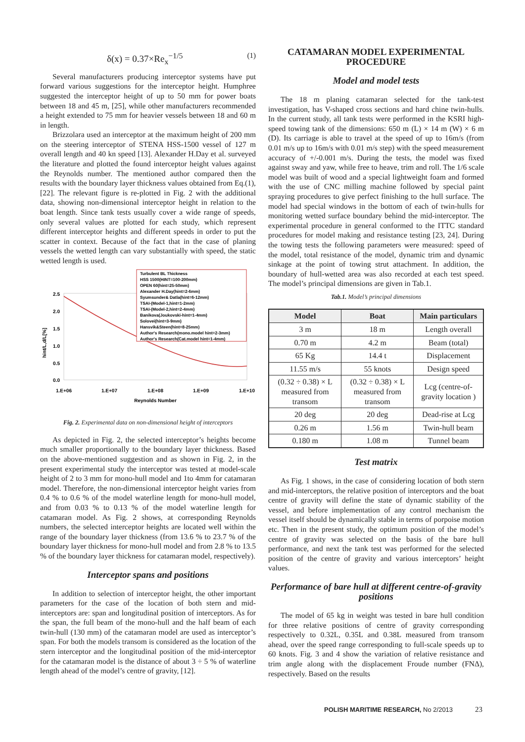δ(x) = 0.37×Re<sub>x</sub><sup>−1/5</sup> (1)
Several manufacturers producing interceptor systems have put forward various suggestions for the interceptor height. Humphree suggested the interceptor height of up to 50 mm for power boats between 18 and 45 m, [25], while other manufacturers recommended a height extended to 75 mm for heavier vessels between 18 and 60 m in length.
Brizzolara used an interceptor at the maximum height of 200 mm on the steering interceptor of STENA HSS-1500 vessel of 127 m overall length and 40 kn speed [13]. Alexander H.Day et al. surveyed the literature and plotted the found interceptor height values against the Reynolds number. The mentioned author compared then the results with the boundary layer thickness values obtained from Eq.(1), [22]. The relevant figure is re-plotted in Fig. 2 with the additional data, showing non-dimensional interceptor height in relation to the boat length. Since tank tests usually cover a wide range of speeds, only several values are plotted for each study, which represent different interceptor heights and different speeds in order to put the scatter in context. Because of the fact that in the case of planing vessels the wetted length can vary substantially with speed, the static wetted length is used.
0.0
0.5
1.0
1.5
2.0
2.5
1.E+06
1.E+07
1.E+08
1.E+09
1.E+10
Reynolds Number
hint/L,d/L[%]
Turbulent BL Thickness HSS 1500(HINT=100-200mm) OPEN 60(hint=25-50mm) Alexander H.Day(hint=2-6mm) Syumsunder& Datla(hint=6-12mm) TSAI-(Model-1,hint=1-2mm) TSAI-(Model-2,hint=2-4mm) Banikova(Joukovski-hint=1-4mm) Solovei(hint=3-9mm) Hansvik&Steen(hint=8-25mm) Author's Research(mono.model hint=2-3mm) Author's Research(Cat.model hint=1-4mm)
Fig. 2. Experimental data on non-dimensional height of interceptors
As depicted in Fig. 2, the selected interceptor’s heights become much smaller proportionally to the boundary layer thickness. Based on the above-mentioned suggestion and as shown in Fig. 2, in the present experimental study the interceptor was tested at model-scale height of 2 to 3 mm for mono-hull model and 1to 4mm for catamaran model. Therefore, the non-dimensional interceptor height varies from 0.4 % to 0.6 % of the model waterline length for mono-hull model, and from 0.03 % to 0.13 % of the model waterline length for catamaran model. As Fig. 2 shows, at corresponding Reynolds numbers, the selected interceptor heights are located well within the range of the boundary layer thickness (from 13.6 % to 23.7 % of the boundary layer thickness for mono-hull model and from 2.8 % to 13.5 % of the boundary layer thickness for catamaran model, respectively).
Interceptor spans and positions
In addition to selection of interceptor height, the other important parameters for the case of the location of both stern and mid-interceptors are: span and longitudinal position of interceptors. As for the span, the full beam of the mono-hull and the half beam of each twin-hull (130 mm) of the catamaran model are used as interceptor’s span. For both the models transom is considered as the location of the stern interceptor and the longitudinal position of the mid-interceptor for the catamaran model is the distance of about 3 ÷ 5 % of waterline length ahead of the model’s centre of gravity, [12].
CATAMARAN MODEL EXPERIMENTAL PROCEDURE
Model and model tests
The 18 m planing catamaran selected for the tank-test investigation, has V-shaped cross sections and hard chine twin-hulls. In the current study, all tank tests were performed in the KSRI high-speed towing tank of the dimensions: 650 m (L) × 14 m (W) × 6 m (D). Its carriage is able to travel at the speed of up to 16m/s (from 0.01 m/s up to 16m/s with 0.01 m/s step) with the speed measurement accuracy of +/-0.001 m/s. During the tests, the model was fixed against sway and yaw, while free to heave, trim and roll. The 1/6 scale model was built of wood and a special lightweight foam and formed with the use of CNC milling machine followed by special paint spraying procedures to give perfect finishing to the hull surface. The model had special windows in the bottom of each of twin-hulls for monitoring wetted surface boundary behind the mid-interceptor. The experimental procedure in general conformed to the ITTC standard procedures for model making and resistance testing [23, 24]. During the towing tests the following parameters were measured: speed of the model, total resistance of the model, dynamic trim and dynamic sinkage at the point of towing strut attachment. In addition, the boundary of hull-wetted area was also recorded at each test speed. The model’s principal dimensions are given in Tab.1.
Tab.1. Model’s principal dimensions
| Model | Boat | Main particulars |
| --- | --- | --- |
| 3 m | 18 m | Length overall |
| 0.70 m | 4.2 m | Beam (total) |
| 65 Kg | 14.4 t | Displacement |
| 11.55 m/s | 55 knots | Design speed |
| (0.32 ÷ 0.38) × L measured from transom | (0.32 ÷ 0.38) × L measured from transom | Lcg (centre-of-gravity location ) |
| 20 deg | 20 deg | Dead-rise at Lcg |
| 0.26 m | 1.56 m | Twin-hull beam |
| 0.180 m | 1.08 m | Tunnel beam |
Test matrix
As Fig. 1 shows, in the case of considering location of both stern and mid-interceptors, the relative position of interceptors and the boat centre of gravity will define the state of dynamic stability of the vessel, and before implementation of any control mechanism the vessel itself should be dynamically stable in terms of porpoise motion etc. Then in the present study, the optimum position of the model’s centre of gravity was selected on the basis of the bare hull performance, and next the tank test was performed for the selected position of the centre of gravity and various interceptors’ height values.
Performance of bare hull at different centre-of-gravity positions
The model of 65 kg in weight was tested in bare hull condition for three relative positions of centre of gravity corresponding respectively to 0.32L, 0.35L and 0.38L measured from transom ahead, over the speed range corresponding to full-scale speeds up to 60 knots. Fig. 3 and 4 show the variation of relative resistance and trim angle along with the displacement Froude number (FNΔ), respectively. Based on the results
POLISH MARITIME RESEARCH, No 2/2013
23